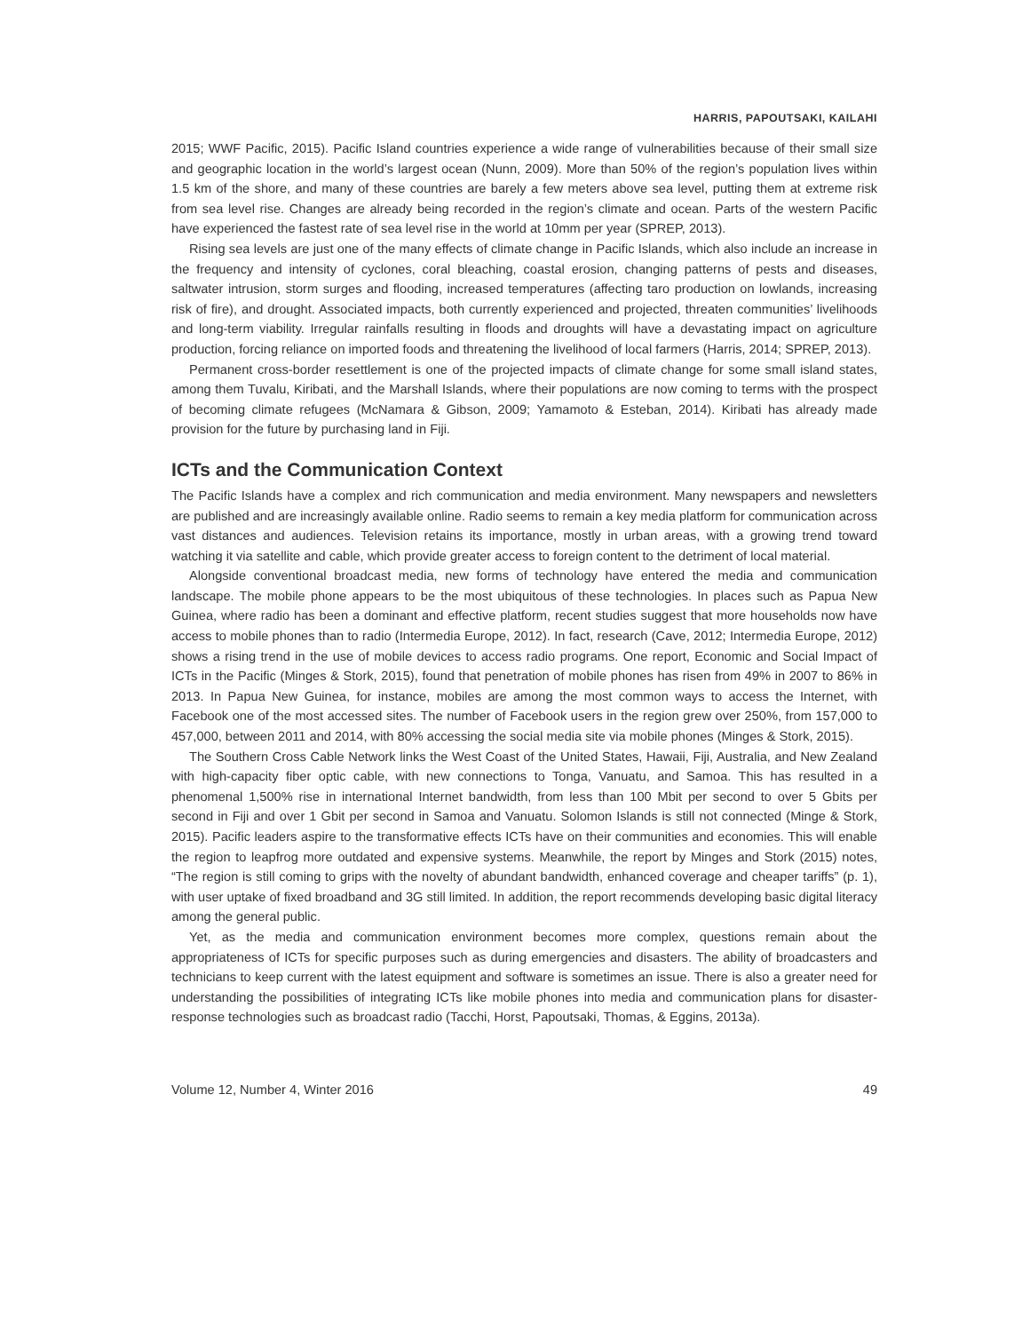HARRIS, PAPOUTSAKI, KAILAHI
2015; WWF Pacific, 2015). Pacific Island countries experience a wide range of vulnerabilities because of their small size and geographic location in the world’s largest ocean (Nunn, 2009). More than 50% of the region’s population lives within 1.5 km of the shore, and many of these countries are barely a few meters above sea level, putting them at extreme risk from sea level rise. Changes are already being recorded in the region’s climate and ocean. Parts of the western Pacific have experienced the fastest rate of sea level rise in the world at 10mm per year (SPREP, 2013).
Rising sea levels are just one of the many effects of climate change in Pacific Islands, which also include an increase in the frequency and intensity of cyclones, coral bleaching, coastal erosion, changing patterns of pests and diseases, saltwater intrusion, storm surges and flooding, increased temperatures (affecting taro production on lowlands, increasing risk of fire), and drought. Associated impacts, both currently experienced and projected, threaten communities’ livelihoods and long-term viability. Irregular rainfalls resulting in floods and droughts will have a devastating impact on agriculture production, forcing reliance on imported foods and threatening the livelihood of local farmers (Harris, 2014; SPREP, 2013).
Permanent cross-border resettlement is one of the projected impacts of climate change for some small island states, among them Tuvalu, Kiribati, and the Marshall Islands, where their populations are now coming to terms with the prospect of becoming climate refugees (McNamara & Gibson, 2009; Yamamoto & Esteban, 2014). Kiribati has already made provision for the future by purchasing land in Fiji.
ICTs and the Communication Context
The Pacific Islands have a complex and rich communication and media environment. Many newspapers and newsletters are published and are increasingly available online. Radio seems to remain a key media platform for communication across vast distances and audiences. Television retains its importance, mostly in urban areas, with a growing trend toward watching it via satellite and cable, which provide greater access to foreign content to the detriment of local material.
Alongside conventional broadcast media, new forms of technology have entered the media and communication landscape. The mobile phone appears to be the most ubiquitous of these technologies. In places such as Papua New Guinea, where radio has been a dominant and effective platform, recent studies suggest that more households now have access to mobile phones than to radio (Intermedia Europe, 2012). In fact, research (Cave, 2012; Intermedia Europe, 2012) shows a rising trend in the use of mobile devices to access radio programs. One report, Economic and Social Impact of ICTs in the Pacific (Minges & Stork, 2015), found that penetration of mobile phones has risen from 49% in 2007 to 86% in 2013. In Papua New Guinea, for instance, mobiles are among the most common ways to access the Internet, with Facebook one of the most accessed sites. The number of Facebook users in the region grew over 250%, from 157,000 to 457,000, between 2011 and 2014, with 80% accessing the social media site via mobile phones (Minges & Stork, 2015).
The Southern Cross Cable Network links the West Coast of the United States, Hawaii, Fiji, Australia, and New Zealand with high-capacity fiber optic cable, with new connections to Tonga, Vanuatu, and Samoa. This has resulted in a phenomenal 1,500% rise in international Internet bandwidth, from less than 100 Mbit per second to over 5 Gbits per second in Fiji and over 1 Gbit per second in Samoa and Vanuatu. Solomon Islands is still not connected (Minge & Stork, 2015). Pacific leaders aspire to the transformative effects ICTs have on their communities and economies. This will enable the region to leapfrog more outdated and expensive systems. Meanwhile, the report by Minges and Stork (2015) notes, “The region is still coming to grips with the novelty of abundant bandwidth, enhanced coverage and cheaper tariffs” (p. 1), with user uptake of fixed broadband and 3G still limited. In addition, the report recommends developing basic digital literacy among the general public.
Yet, as the media and communication environment becomes more complex, questions remain about the appropriateness of ICTs for specific purposes such as during emergencies and disasters. The ability of broadcasters and technicians to keep current with the latest equipment and software is sometimes an issue. There is also a greater need for understanding the possibilities of integrating ICTs like mobile phones into media and communication plans for disaster-response technologies such as broadcast radio (Tacchi, Horst, Papoutsaki, Thomas, & Eggins, 2013a).
Volume 12, Number 4, Winter 2016 49